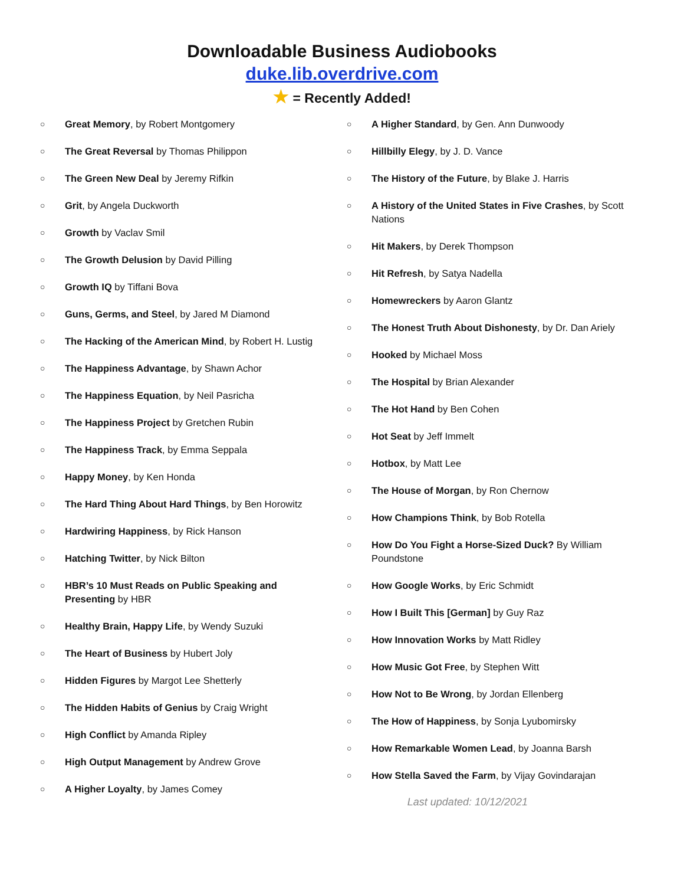Downloadable Business Audiobooks
duke.lib.overdrive.com
★ = Recently Added!
○ Great Memory, by Robert Montgomery
○ The Great Reversal by Thomas Philippon
○ The Green New Deal by Jeremy Rifkin
○ Grit, by Angela Duckworth
○ Growth by Vaclav Smil
○ The Growth Delusion by David Pilling
○ Growth IQ by Tiffani Bova
○ Guns, Germs, and Steel, by Jared M Diamond
○ The Hacking of the American Mind, by Robert H. Lustig
○ The Happiness Advantage, by Shawn Achor
○ The Happiness Equation, by Neil Pasricha
○ The Happiness Project by Gretchen Rubin
○ The Happiness Track, by Emma Seppala
○ Happy Money, by Ken Honda
○ The Hard Thing About Hard Things, by Ben Horowitz
○ Hardwiring Happiness, by Rick Hanson
○ Hatching Twitter, by Nick Bilton
○ HBR’s 10 Must Reads on Public Speaking and Presenting by HBR
○ Healthy Brain, Happy Life, by Wendy Suzuki
○ The Heart of Business by Hubert Joly
○ Hidden Figures by Margot Lee Shetterly
○ The Hidden Habits of Genius by Craig Wright
○ High Conflict by Amanda Ripley
○ High Output Management by Andrew Grove
○ A Higher Loyalty, by James Comey
○ A Higher Standard, by Gen. Ann Dunwoody
○ Hillbilly Elegy, by J. D. Vance
○ The History of the Future, by Blake J. Harris
○ A History of the United States in Five Crashes, by Scott Nations
○ Hit Makers, by Derek Thompson
○ Hit Refresh, by Satya Nadella
○ Homewreckers by Aaron Glantz
○ The Honest Truth About Dishonesty, by Dr. Dan Ariely
○ Hooked by Michael Moss
○ The Hospital by Brian Alexander
○ The Hot Hand by Ben Cohen
○ Hot Seat by Jeff Immelt
○ Hotbox, by Matt Lee
○ The House of Morgan, by Ron Chernow
○ How Champions Think, by Bob Rotella
○ How Do You Fight a Horse-Sized Duck? By William Poundstone
○ How Google Works, by Eric Schmidt
○ How I Built This [German] by Guy Raz
○ How Innovation Works by Matt Ridley
○ How Music Got Free, by Stephen Witt
○ How Not to Be Wrong, by Jordan Ellenberg
○ The How of Happiness, by Sonja Lyubomirsky
○ How Remarkable Women Lead, by Joanna Barsh
○ How Stella Saved the Farm, by Vijay Govindarajan
Last updated: 10/12/2021